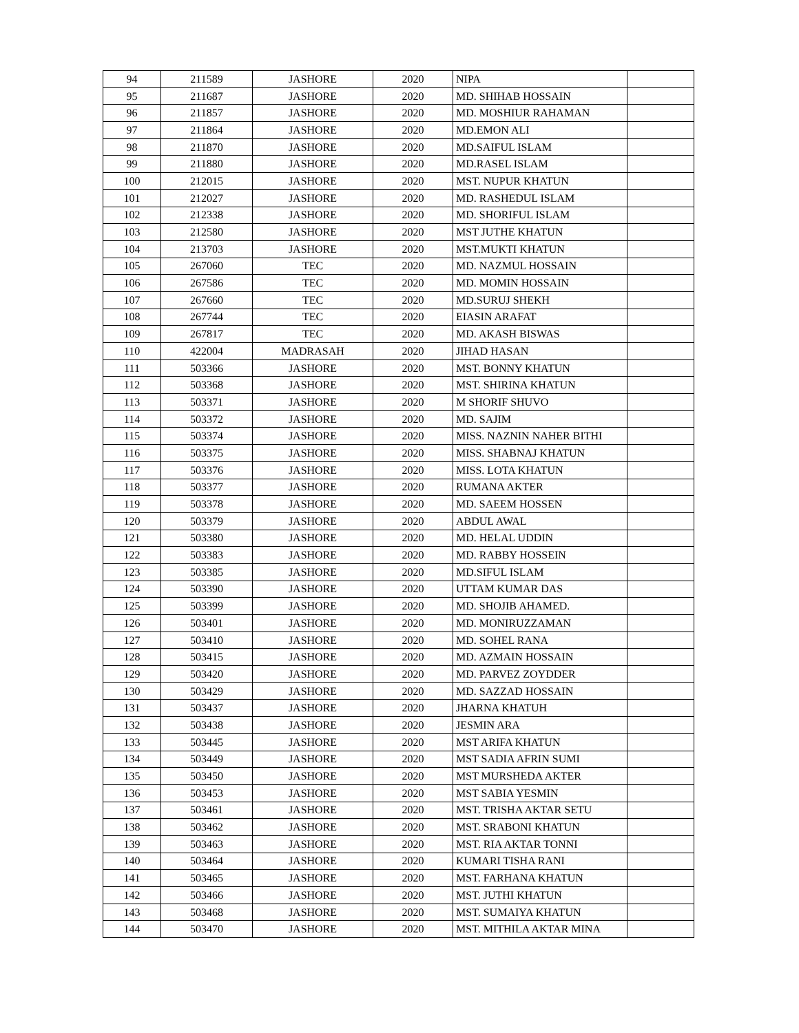| 94 | 211589 | JASHORE | 2020 | NIPA | |
| 95 | 211687 | JASHORE | 2020 | MD. SHIHAB HOSSAIN | |
| 96 | 211857 | JASHORE | 2020 | MD. MOSHIUR RAHAMAN | |
| 97 | 211864 | JASHORE | 2020 | MD.EMON ALI | |
| 98 | 211870 | JASHORE | 2020 | MD.SAIFUL ISLAM | |
| 99 | 211880 | JASHORE | 2020 | MD.RASEL ISLAM | |
| 100 | 212015 | JASHORE | 2020 | MST. NUPUR KHATUN | |
| 101 | 212027 | JASHORE | 2020 | MD. RASHEDUL ISLAM | |
| 102 | 212338 | JASHORE | 2020 | MD. SHORIFUL ISLAM | |
| 103 | 212580 | JASHORE | 2020 | MST JUTHE KHATUN | |
| 104 | 213703 | JASHORE | 2020 | MST.MUKTI KHATUN | |
| 105 | 267060 | TEC | 2020 | MD. NAZMUL HOSSAIN | |
| 106 | 267586 | TEC | 2020 | MD. MOMIN HOSSAIN | |
| 107 | 267660 | TEC | 2020 | MD.SURUJ SHEKH | |
| 108 | 267744 | TEC | 2020 | EIASIN ARAFAT | |
| 109 | 267817 | TEC | 2020 | MD. AKASH BISWAS | |
| 110 | 422004 | MADRASAH | 2020 | JIHAD HASAN | |
| 111 | 503366 | JASHORE | 2020 | MST. BONNY KHATUN | |
| 112 | 503368 | JASHORE | 2020 | MST. SHIRINA KHATUN | |
| 113 | 503371 | JASHORE | 2020 | M SHORIF SHUVO | |
| 114 | 503372 | JASHORE | 2020 | MD. SAJIM | |
| 115 | 503374 | JASHORE | 2020 | MISS. NAZNIN NAHER BITHI | |
| 116 | 503375 | JASHORE | 2020 | MISS. SHABNAJ KHATUN | |
| 117 | 503376 | JASHORE | 2020 | MISS. LOTA KHATUN | |
| 118 | 503377 | JASHORE | 2020 | RUMANA AKTER | |
| 119 | 503378 | JASHORE | 2020 | MD. SAEEM HOSSEN | |
| 120 | 503379 | JASHORE | 2020 | ABDUL AWAL | |
| 121 | 503380 | JASHORE | 2020 | MD. HELAL UDDIN | |
| 122 | 503383 | JASHORE | 2020 | MD. RABBY HOSSEIN | |
| 123 | 503385 | JASHORE | 2020 | MD.SIFUL ISLAM | |
| 124 | 503390 | JASHORE | 2020 | UTTAM KUMAR DAS | |
| 125 | 503399 | JASHORE | 2020 | MD. SHOJIB AHAMED. | |
| 126 | 503401 | JASHORE | 2020 | MD. MONIRUZZAMAN | |
| 127 | 503410 | JASHORE | 2020 | MD. SOHEL RANA | |
| 128 | 503415 | JASHORE | 2020 | MD. AZMAIN HOSSAIN | |
| 129 | 503420 | JASHORE | 2020 | MD. PARVEZ ZOYDDER | |
| 130 | 503429 | JASHORE | 2020 | MD. SAZZAD HOSSAIN | |
| 131 | 503437 | JASHORE | 2020 | JHARNA KHATUH | |
| 132 | 503438 | JASHORE | 2020 | JESMIN ARA | |
| 133 | 503445 | JASHORE | 2020 | MST ARIFA KHATUN | |
| 134 | 503449 | JASHORE | 2020 | MST SADIA AFRIN SUMI | |
| 135 | 503450 | JASHORE | 2020 | MST MURSHEDA AKTER | |
| 136 | 503453 | JASHORE | 2020 | MST SABIA YESMIN | |
| 137 | 503461 | JASHORE | 2020 | MST. TRISHA AKTAR SETU | |
| 138 | 503462 | JASHORE | 2020 | MST. SRABONI KHATUN | |
| 139 | 503463 | JASHORE | 2020 | MST. RIA AKTAR TONNI | |
| 140 | 503464 | JASHORE | 2020 | KUMARI TISHA RANI | |
| 141 | 503465 | JASHORE | 2020 | MST. FARHANA KHATUN | |
| 142 | 503466 | JASHORE | 2020 | MST. JUTHI KHATUN | |
| 143 | 503468 | JASHORE | 2020 | MST. SUMAIYA KHATUN | |
| 144 | 503470 | JASHORE | 2020 | MST. MITHILA AKTAR MINA | |